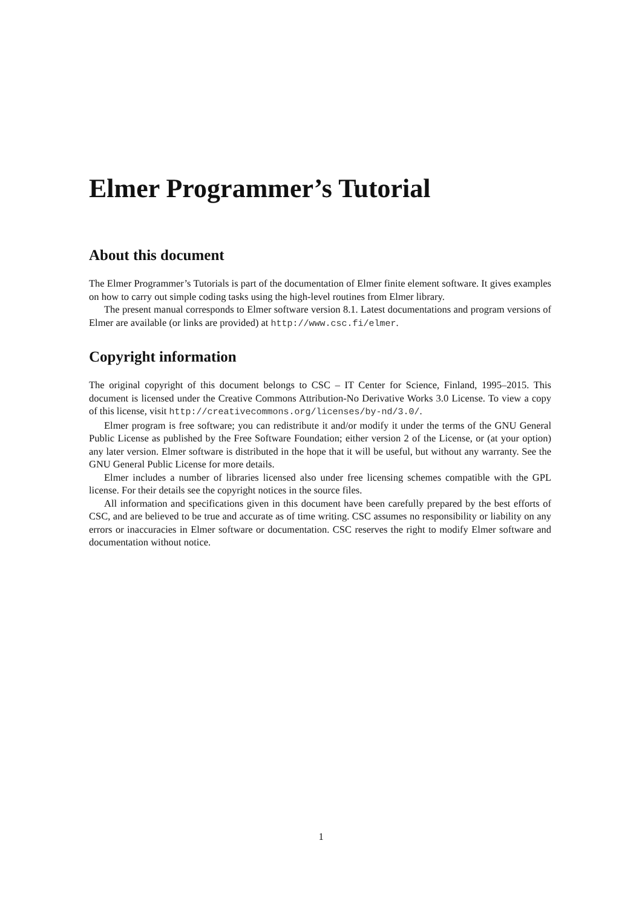Elmer Programmer’s Tutorial
About this document
The Elmer Programmer’s Tutorials is part of the documentation of Elmer finite element software. It gives examples on how to carry out simple coding tasks using the high-level routines from Elmer library.
The present manual corresponds to Elmer software version 8.1. Latest documentations and program versions of Elmer are available (or links are provided) at http://www.csc.fi/elmer.
Copyright information
The original copyright of this document belongs to CSC – IT Center for Science, Finland, 1995–2015. This document is licensed under the Creative Commons Attribution-No Derivative Works 3.0 License. To view a copy of this license, visit http://creativecommons.org/licenses/by-nd/3.0/.
Elmer program is free software; you can redistribute it and/or modify it under the terms of the GNU General Public License as published by the Free Software Foundation; either version 2 of the License, or (at your option) any later version. Elmer software is distributed in the hope that it will be useful, but without any warranty. See the GNU General Public License for more details.
Elmer includes a number of libraries licensed also under free licensing schemes compatible with the GPL license. For their details see the copyright notices in the source files.
All information and specifications given in this document have been carefully prepared by the best efforts of CSC, and are believed to be true and accurate as of time writing. CSC assumes no responsibility or liability on any errors or inaccuracies in Elmer software or documentation. CSC reserves the right to modify Elmer software and documentation without notice.
1